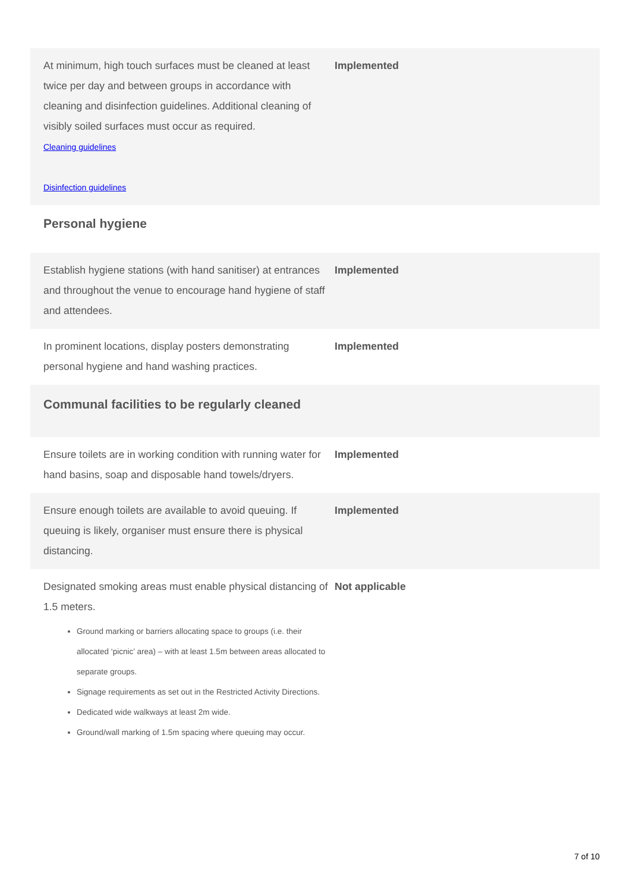| At minimum, high touch surfaces must be cleaned at least twice per day and between groups in accordance with cleaning and disinfection guidelines. Additional cleaning of visibly soiled surfaces must occur as required. Cleaning guidelines Disinfection guidelines | Implemented |
| Personal hygiene | |
| Establish hygiene stations (with hand sanitiser) at entrances and throughout the venue to encourage hand hygiene of staff and attendees. | Implemented |
| In prominent locations, display posters demonstrating personal hygiene and hand washing practices. | Implemented |
| Communal facilities to be regularly cleaned | |
| Ensure toilets are in working condition with running water for hand basins, soap and disposable hand towels/dryers. | Implemented |
| Ensure enough toilets are available to avoid queuing. If queuing is likely, organiser must ensure there is physical distancing. | Implemented |
| Designated smoking areas must enable physical distancing of 1.5 meters. Ground marking or barriers allocating space to groups (i.e. their allocated ‘picnic’ area) – with at least 1.5m between areas allocated to separate groups. Signage requirements as set out in the Restricted Activity Directions. Dedicated wide walkways at least 2m wide. Ground/wall marking of 1.5m spacing where queuing may occur. | Not applicable |
7 of 10